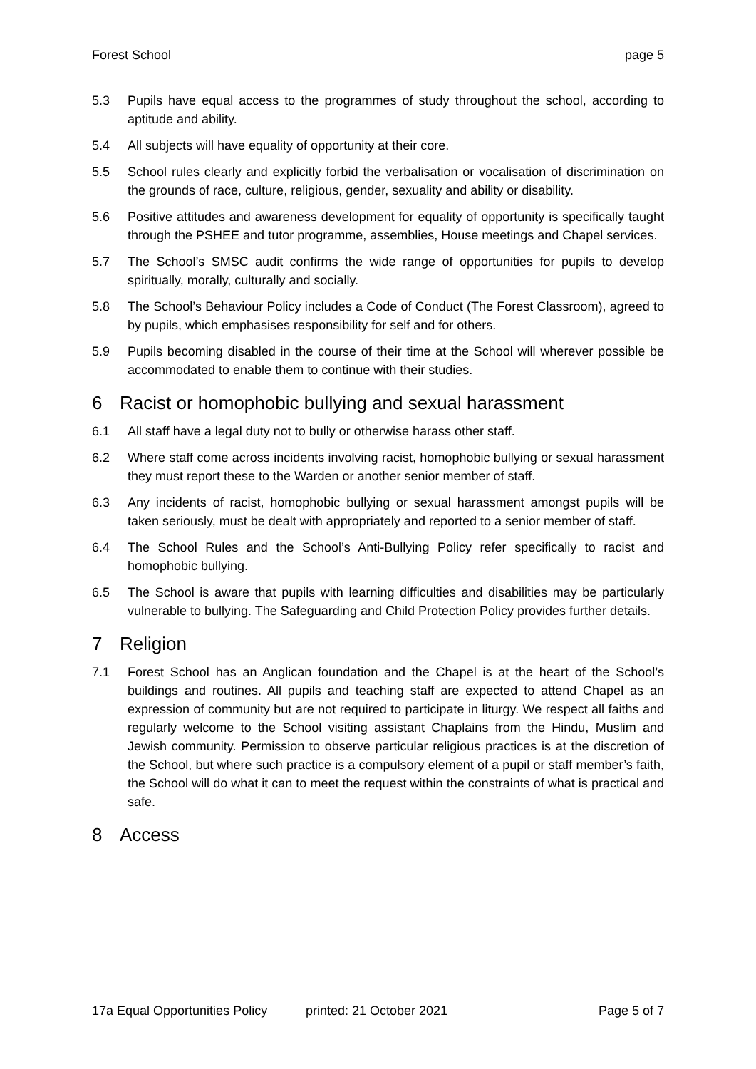Forest School page 5
5.3 Pupils have equal access to the programmes of study throughout the school, according to aptitude and ability.
5.4 All subjects will have equality of opportunity at their core.
5.5 School rules clearly and explicitly forbid the verbalisation or vocalisation of discrimination on the grounds of race, culture, religious, gender, sexuality and ability or disability.
5.6 Positive attitudes and awareness development for equality of opportunity is specifically taught through the PSHEE and tutor programme, assemblies, House meetings and Chapel services.
5.7 The School’s SMSC audit confirms the wide range of opportunities for pupils to develop spiritually, morally, culturally and socially.
5.8 The School’s Behaviour Policy includes a Code of Conduct (The Forest Classroom), agreed to by pupils, which emphasises responsibility for self and for others.
5.9 Pupils becoming disabled in the course of their time at the School will wherever possible be accommodated to enable them to continue with their studies.
6 Racist or homophobic bullying and sexual harassment
6.1 All staff have a legal duty not to bully or otherwise harass other staff.
6.2 Where staff come across incidents involving racist, homophobic bullying or sexual harassment they must report these to the Warden or another senior member of staff.
6.3 Any incidents of racist, homophobic bullying or sexual harassment amongst pupils will be taken seriously, must be dealt with appropriately and reported to a senior member of staff.
6.4 The School Rules and the School’s Anti-Bullying Policy refer specifically to racist and homophobic bullying.
6.5 The School is aware that pupils with learning difficulties and disabilities may be particularly vulnerable to bullying. The Safeguarding and Child Protection Policy provides further details.
7 Religion
7.1 Forest School has an Anglican foundation and the Chapel is at the heart of the School’s buildings and routines. All pupils and teaching staff are expected to attend Chapel as an expression of community but are not required to participate in liturgy. We respect all faiths and regularly welcome to the School visiting assistant Chaplains from the Hindu, Muslim and Jewish community. Permission to observe particular religious practices is at the discretion of the School, but where such practice is a compulsory element of a pupil or staff member’s faith, the School will do what it can to meet the request within the constraints of what is practical and safe.
8 Access
17a Equal Opportunities Policy printed: 21 October 2021 Page 5 of 7